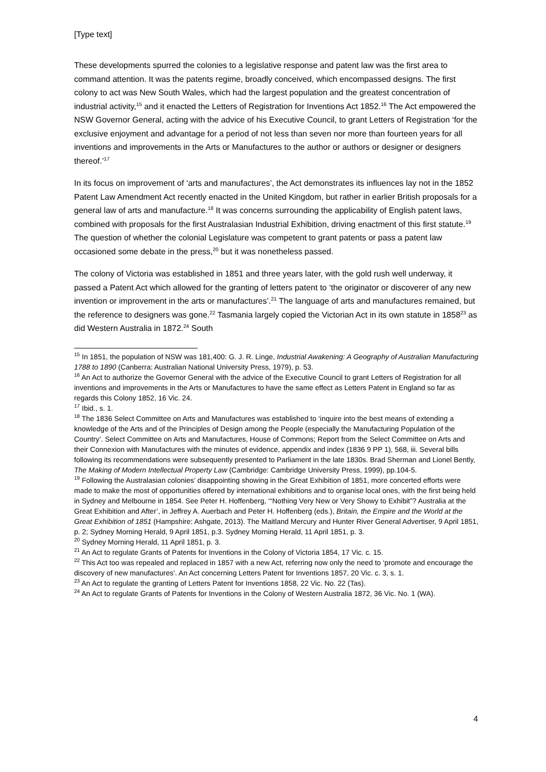[Type text]
These developments spurred the colonies to a legislative response and patent law was the first area to command attention. It was the patents regime, broadly conceived, which encompassed designs. The first colony to act was New South Wales, which had the largest population and the greatest concentration of industrial activity,<sup>15</sup> and it enacted the Letters of Registration for Inventions Act 1852.<sup>16</sup> The Act empowered the NSW Governor General, acting with the advice of his Executive Council, to grant Letters of Registration ‘for the exclusive enjoyment and advantage for a period of not less than seven nor more than fourteen years for all inventions and improvements in the Arts or Manufactures to the author or authors or designer or designers thereof.’<sup>17</sup>
In its focus on improvement of ‘arts and manufactures’, the Act demonstrates its influences lay not in the 1852 Patent Law Amendment Act recently enacted in the United Kingdom, but rather in earlier British proposals for a general law of arts and manufacture.<sup>18</sup> It was concerns surrounding the applicability of English patent laws, combined with proposals for the first Australasian Industrial Exhibition, driving enactment of this first statute.<sup>19</sup> The question of whether the colonial Legislature was competent to grant patents or pass a patent law occasioned some debate in the press,<sup>20</sup> but it was nonetheless passed.
The colony of Victoria was established in 1851 and three years later, with the gold rush well underway, it passed a Patent Act which allowed for the granting of letters patent to ‘the originator or discoverer of any new invention or improvement in the arts or manufactures’.<sup>21</sup> The language of arts and manufactures remained, but the reference to designers was gone.<sup>22</sup> Tasmania largely copied the Victorian Act in its own statute in 1858<sup>23</sup> as did Western Australia in 1872.<sup>24</sup> South
<sup>15</sup> In 1851, the population of NSW was 181,400: G. J. R. Linge, Industrial Awakening: A Geography of Australian Manufacturing 1788 to 1890 (Canberra: Australian National University Press, 1979), p. 53.
<sup>16</sup> An Act to authorize the Governor General with the advice of the Executive Council to grant Letters of Registration for all inventions and improvements in the Arts or Manufactures to have the same effect as Letters Patent in England so far as regards this Colony 1852, 16 Vic. 24.
<sup>17</sup> Ibid., s. 1.
<sup>18</sup> The 1836 Select Committee on Arts and Manufactures was established to ‘inquire into the best means of extending a knowledge of the Arts and of the Principles of Design among the People (especially the Manufacturing Population of the Country’. Select Committee on Arts and Manufactures, House of Commons; Report from the Select Committee on Arts and their Connexion with Manufactures with the minutes of evidence, appendix and index (1836 9 PP 1), 568, iii. Several bills following its recommendations were subsequently presented to Parliament in the late 1830s. Brad Sherman and Lionel Bently, The Making of Modern Intellectual Property Law (Cambridge: Cambridge University Press, 1999), pp.104-5.
<sup>19</sup> Following the Australasian colonies’ disappointing showing in the Great Exhibition of 1851, more concerted efforts were made to make the most of opportunities offered by international exhibitions and to organise local ones, with the first being held in Sydney and Melbourne in 1854. See Peter H. Hoffenberg, ‘“Nothing Very New or Very Showy to Exhibit”? Australia at the Great Exhibition and After’, in Jeffrey A. Auerbach and Peter H. Hoffenberg (eds.), Britain, the Empire and the World at the Great Exhibition of 1851 (Hampshire: Ashgate, 2013). The Maitland Mercury and Hunter River General Advertiser, 9 April 1851, p. 2; Sydney Morning Herald, 9 April 1851, p.3. Sydney Morning Herald, 11 April 1851, p. 3.
<sup>20</sup> Sydney Morning Herald, 11 April 1851, p. 3.
<sup>21</sup> An Act to regulate Grants of Patents for Inventions in the Colony of Victoria 1854, 17 Vic. c. 15.
<sup>22</sup> This Act too was repealed and replaced in 1857 with a new Act, referring now only the need to ‘promote and encourage the discovery of new manufactures’. An Act concerning Letters Patent for Inventions 1857, 20 Vic. c. 3, s. 1.
<sup>23</sup> An Act to regulate the granting of Letters Patent for Inventions 1858, 22 Vic. No. 22 (Tas).
<sup>24</sup> An Act to regulate Grants of Patents for Inventions in the Colony of Western Australia 1872, 36 Vic. No. 1 (WA).
4